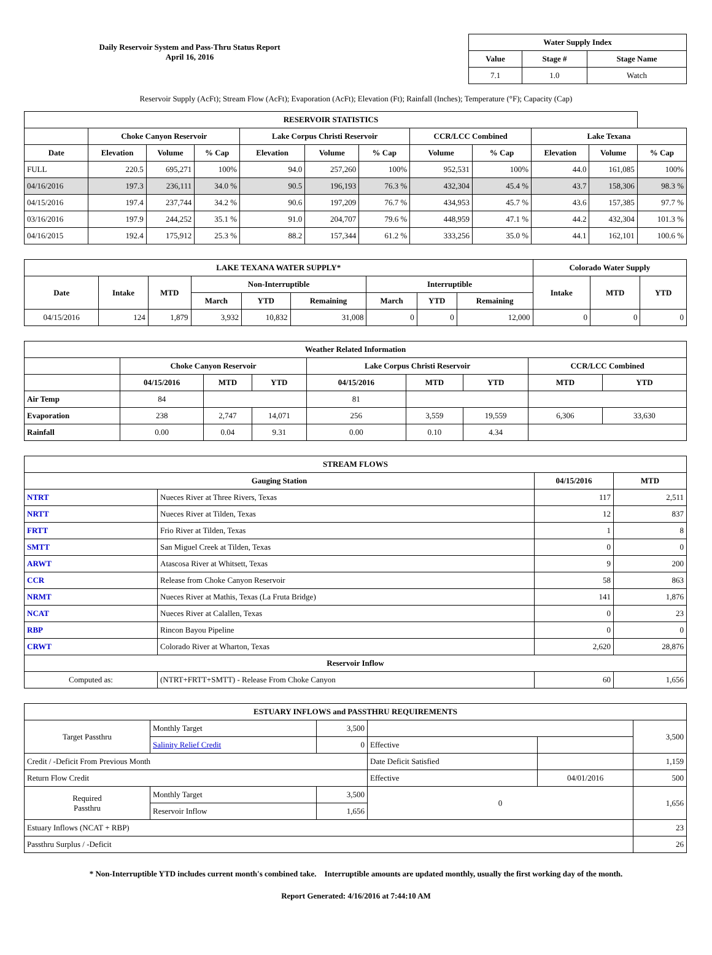Daily Reservoir System and Pass-Thru Status Report
April 16, 2016
| Water Supply Index | | |
| --- | --- | --- |
| Value | Stage # | Stage Name |
| 7.1 | 1.0 | Watch |
Reservoir Supply (AcFt); Stream Flow (AcFt); Evaporation (AcFt); Elevation (Ft); Rainfall (Inches); Temperature (°F); Capacity (Cap)
| RESERVOIR STATISTICS | | | | | | | | | | | |
| --- | --- | --- | --- | --- | --- | --- | --- | --- | --- | --- | --- |
| | Choke Canyon Reservoir | | | Lake Corpus Christi Reservoir | | | CCR/LCC Combined | | Lake Texana | | |
| Date | Elevation | Volume | % Cap | Elevation | Volume | % Cap | Volume | % Cap | Elevation | Volume | % Cap |
| FULL | 220.5 | 695,271 | 100% | 94.0 | 257,260 | 100% | 952,531 | 100% | 44.0 | 161,085 | 100% |
| 04/16/2016 | 197.3 | 236,111 | 34.0 % | 90.5 | 196,193 | 76.3 % | 432,304 | 45.4 % | 43.7 | 158,306 | 98.3 % |
| 04/15/2016 | 197.4 | 237,744 | 34.2 % | 90.6 | 197,209 | 76.7 % | 434,953 | 45.7 % | 43.6 | 157,385 | 97.7 % |
| 03/16/2016 | 197.9 | 244,252 | 35.1 % | 91.0 | 204,707 | 79.6 % | 448,959 | 47.1 % | 44.2 | 432,304 | 101.3 % |
| 04/16/2015 | 192.4 | 175,912 | 25.3 % | 88.2 | 157,344 | 61.2 % | 333,256 | 35.0 % | 44.1 | 162,101 | 100.6 % |
| LAKE TEXANA WATER SUPPLY* | | | | | | | | | Colorado Water Supply | | |
| --- | --- | --- | --- | --- | --- | --- | --- | --- | --- | --- | --- |
| Date | Intake | MTD | Non-Interruptible | | | Interruptible | | | Intake | MTD | YTD |
| | | | March | YTD | Remaining | March | YTD | Remaining | | | |
| 04/15/2016 | 124 | 1,879 | 3,932 | 10,832 | 31,008 | 0 | 0 | 12,000 | 0 | 0 | 0 |
| Weather Related Information | | | | | | | | |
| --- | --- | --- | --- | --- | --- | --- | --- | --- |
| | Choke Canyon Reservoir | | | Lake Corpus Christi Reservoir | | | CCR/LCC Combined | |
| | 04/15/2016 | MTD | YTD | 04/15/2016 | MTD | YTD | MTD | YTD |
| Air Temp | 84 | | | 81 | | | | |
| Evaporation | 238 | 2,747 | 14,071 | 256 | 3,559 | 19,559 | 6,306 | 33,630 |
| Rainfall | 0.00 | 0.04 | 9.31 | 0.00 | 0.10 | 4.34 | | |
| STREAM FLOWS | | | |
| --- | --- | --- | --- |
| Gauging Station | | 04/15/2016 | MTD |
| NTRT | Nueces River at Three Rivers, Texas | 117 | 2,511 |
| NRTT | Nueces River at Tilden, Texas | 12 | 837 |
| FRTT | Frio River at Tilden, Texas | 1 | 8 |
| SMTT | San Miguel Creek at Tilden, Texas | 0 | 0 |
| ARWT | Atascosa River at Whitsett, Texas | 9 | 200 |
| CCR | Release from Choke Canyon Reservoir | 58 | 863 |
| NRMT | Nueces River at Mathis, Texas (La Fruta Bridge) | 141 | 1,876 |
| NCAT | Nueces River at Calallen, Texas | 0 | 23 |
| RBP | Rincon Bayou Pipeline | 0 | 0 |
| CRWT | Colorado River at Wharton, Texas | 2,620 | 28,876 |
| Reservoir Inflow | | | |
| Computed as: | (NTRT+FRTT+SMTT) - Release From Choke Canyon | 60 | 1,656 |
| ESTUARY INFLOWS and PASSTHRU REQUIREMENTS | | | | | |
| --- | --- | --- | --- | --- | --- |
| Target Passthru | Monthly Target | 3,500 | | | 3,500 |
| | Salinity Relief Credit | 0 | Effective | | |
| Credit / -Deficit From Previous Month | | | Date Deficit Satisfied | | 1,159 |
| Return Flow Credit | | | Effective | 04/01/2016 | 500 |
| Required Passthru | Monthly Target | 3,500 | 0 | | 1,656 |
| | Reservoir Inflow | 1,656 | | | |
| Estuary Inflows (NCAT + RBP) | | | | | 23 |
| Passthru Surplus / -Deficit | | | | | 26 |
* Non-Interruptible YTD includes current month's combined take. Interruptible amounts are updated monthly, usually the first working day of the month.
Report Generated: 4/16/2016 at 7:44:10 AM